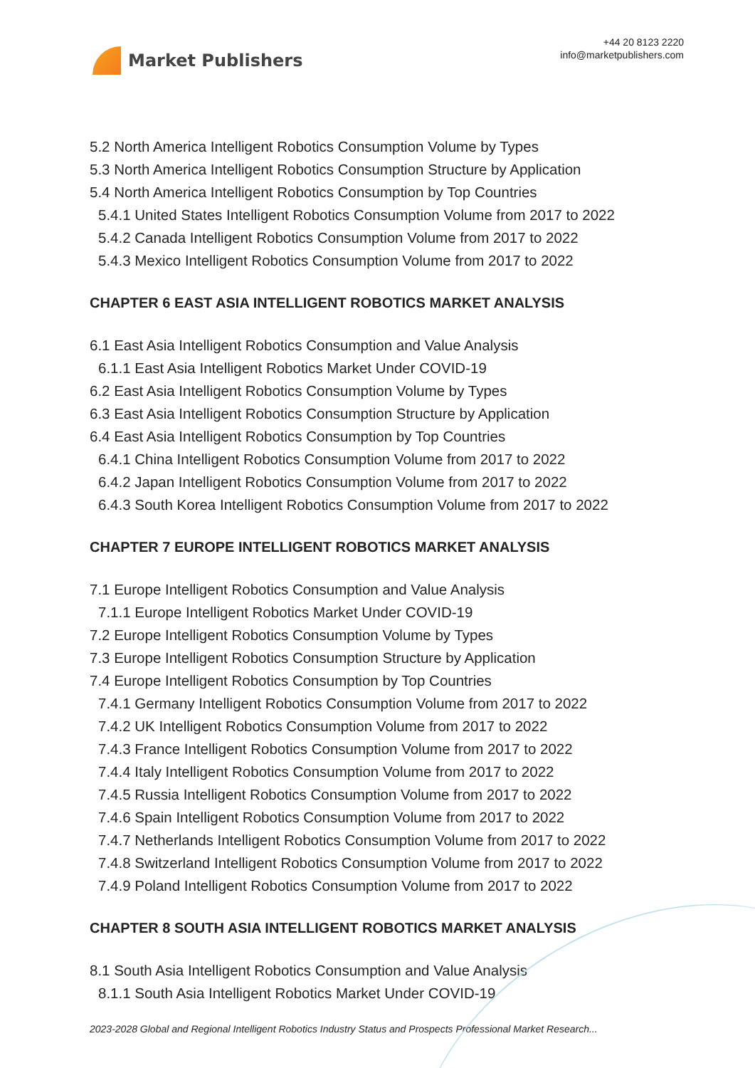Market Publishers
+44 20 8123 2220
info@marketpublishers.com
5.2 North America Intelligent Robotics Consumption Volume by Types
5.3 North America Intelligent Robotics Consumption Structure by Application
5.4 North America Intelligent Robotics Consumption by Top Countries
5.4.1 United States Intelligent Robotics Consumption Volume from 2017 to 2022
5.4.2 Canada Intelligent Robotics Consumption Volume from 2017 to 2022
5.4.3 Mexico Intelligent Robotics Consumption Volume from 2017 to 2022
CHAPTER 6 EAST ASIA INTELLIGENT ROBOTICS MARKET ANALYSIS
6.1 East Asia Intelligent Robotics Consumption and Value Analysis
6.1.1 East Asia Intelligent Robotics Market Under COVID-19
6.2 East Asia Intelligent Robotics Consumption Volume by Types
6.3 East Asia Intelligent Robotics Consumption Structure by Application
6.4 East Asia Intelligent Robotics Consumption by Top Countries
6.4.1 China Intelligent Robotics Consumption Volume from 2017 to 2022
6.4.2 Japan Intelligent Robotics Consumption Volume from 2017 to 2022
6.4.3 South Korea Intelligent Robotics Consumption Volume from 2017 to 2022
CHAPTER 7 EUROPE INTELLIGENT ROBOTICS MARKET ANALYSIS
7.1 Europe Intelligent Robotics Consumption and Value Analysis
7.1.1 Europe Intelligent Robotics Market Under COVID-19
7.2 Europe Intelligent Robotics Consumption Volume by Types
7.3 Europe Intelligent Robotics Consumption Structure by Application
7.4 Europe Intelligent Robotics Consumption by Top Countries
7.4.1 Germany Intelligent Robotics Consumption Volume from 2017 to 2022
7.4.2 UK Intelligent Robotics Consumption Volume from 2017 to 2022
7.4.3 France Intelligent Robotics Consumption Volume from 2017 to 2022
7.4.4 Italy Intelligent Robotics Consumption Volume from 2017 to 2022
7.4.5 Russia Intelligent Robotics Consumption Volume from 2017 to 2022
7.4.6 Spain Intelligent Robotics Consumption Volume from 2017 to 2022
7.4.7 Netherlands Intelligent Robotics Consumption Volume from 2017 to 2022
7.4.8 Switzerland Intelligent Robotics Consumption Volume from 2017 to 2022
7.4.9 Poland Intelligent Robotics Consumption Volume from 2017 to 2022
CHAPTER 8 SOUTH ASIA INTELLIGENT ROBOTICS MARKET ANALYSIS
8.1 South Asia Intelligent Robotics Consumption and Value Analysis
8.1.1 South Asia Intelligent Robotics Market Under COVID-19
2023-2028 Global and Regional Intelligent Robotics Industry Status and Prospects Professional Market Research...